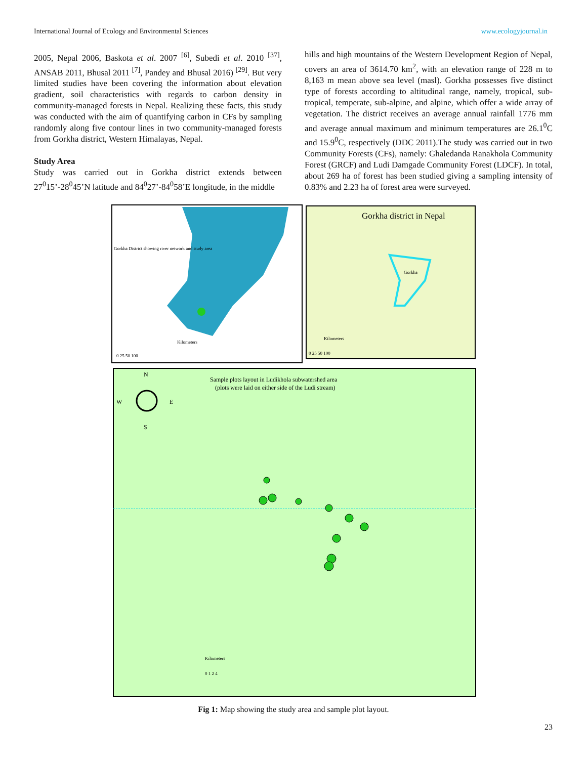International Journal of Ecology and Environmental Sciences www.ecologyjournal.in
2005, Nepal 2006, Baskota et al. 2007 <sup>[6]</sup>, Subedi et al. 2010 <sup>[37]</sup>, ANSAB 2011, Bhusal 2011 <sup>[7]</sup>, Pandey and Bhusal 2016) <sup>[29]</sup>. But very limited studies have been covering the information about elevation gradient, soil characteristics with regards to carbon density in community-managed forests in Nepal. Realizing these facts, this study was conducted with the aim of quantifying carbon in CFs by sampling randomly along five contour lines in two community-managed forests from Gorkha district, Western Himalayas, Nepal.
Study Area
Study was carried out in Gorkha district extends between 27<sup>0</sup>15’-28<sup>0</sup>45’N latitude and 84<sup>0</sup>27’-84<sup>0</sup>58’E longitude, in the middle
hills and high mountains of the Western Development Region of Nepal, covers an area of 3614.70 km<sup>2</sup>, with an elevation range of 228 m to 8,163 m mean above sea level (masl). Gorkha possesses five distinct type of forests according to altitudinal range, namely, tropical, sub-tropical, temperate, sub-alpine, and alpine, which offer a wide array of vegetation. The district receives an average annual rainfall 1776 mm and average annual maximum and minimum temperatures are 26.1<sup>0</sup>C and 15.9<sup>0</sup>C, respectively (DDC 2011).The study was carried out in two Community Forests (CFs), namely: Ghaledanda Ranakhola Community Forest (GRCF) and Ludi Damgade Community Forest (LDCF). In total, about 269 ha of forest has been studied giving a sampling intensity of 0.83% and 2.23 ha of forest area were surveyed.
Gorkha District showing river network and study area
Kilometers
0 25 50 100
Gorkha district in Nepal
Gorkha
Kilometers
0 25 50 100
Sample plots layout in Ludikhola subwatershed area
(plots were laid on either side of the Ludi stream)
N
W
E
S
Kilometers
0 1 2 4
Fig 1: Map showing the study area and sample plot layout.
23